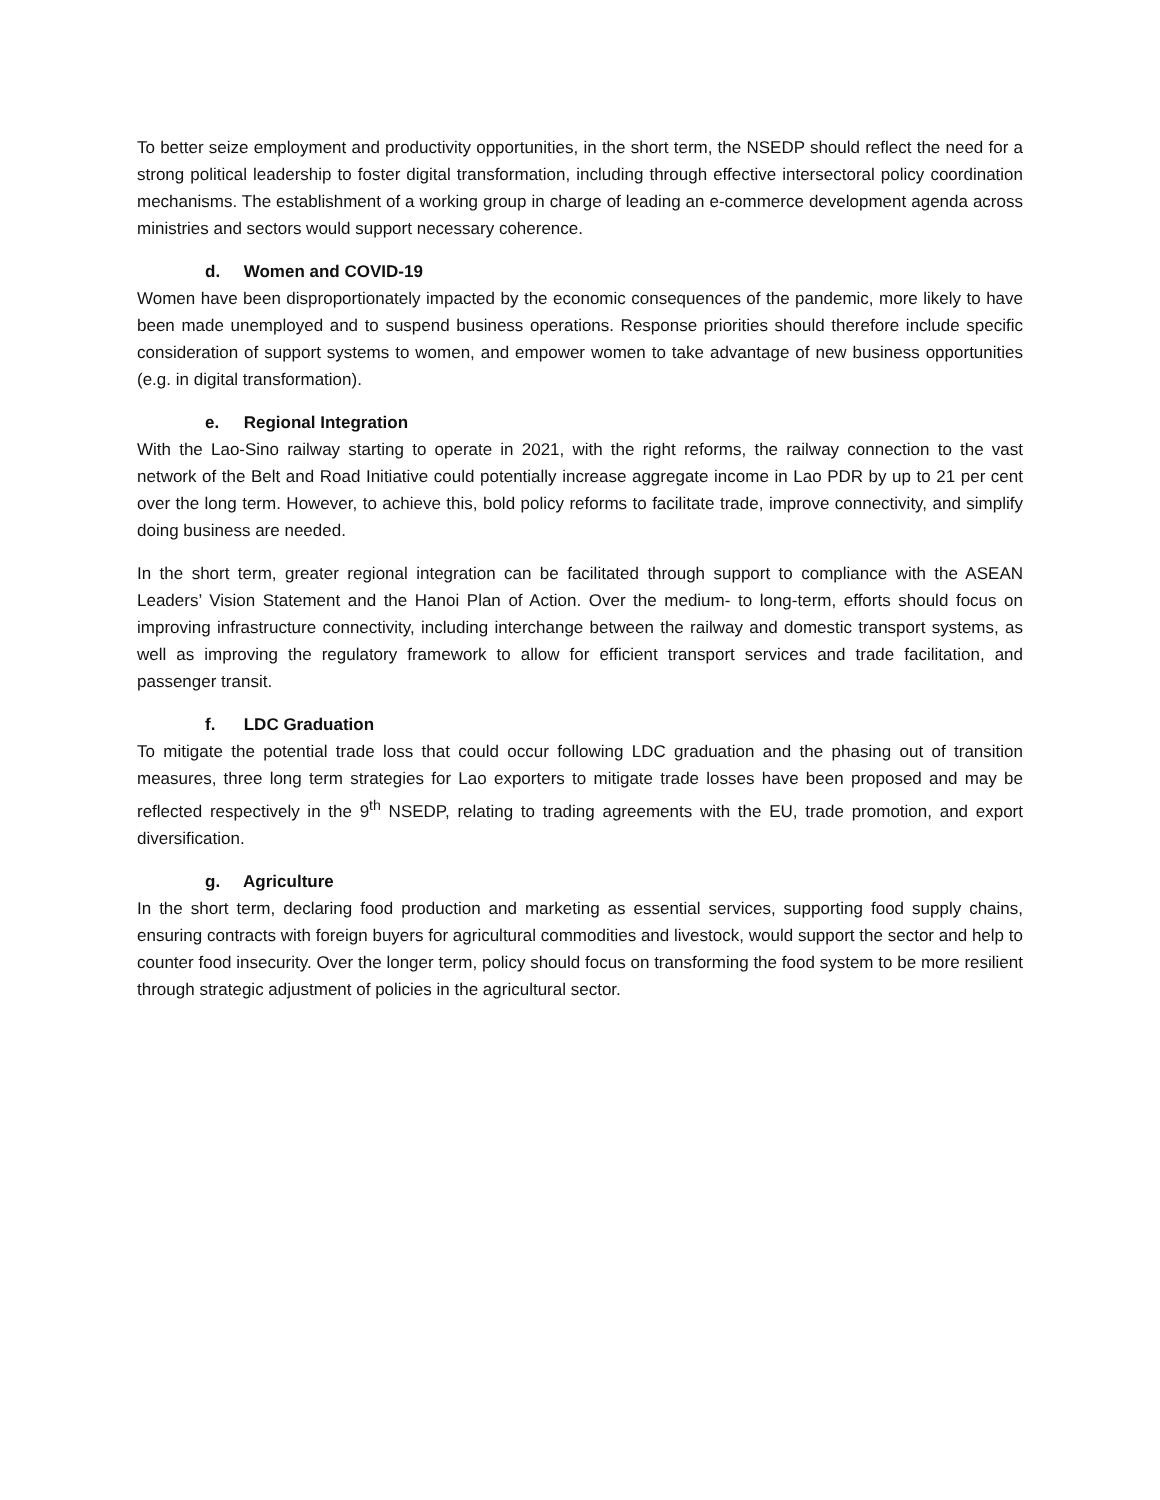To better seize employment and productivity opportunities, in the short term, the NSEDP should reflect the need for a strong political leadership to foster digital transformation, including through effective intersectoral policy coordination mechanisms. The establishment of a working group in charge of leading an e-commerce development agenda across ministries and sectors would support necessary coherence.
d. Women and COVID-19
Women have been disproportionately impacted by the economic consequences of the pandemic, more likely to have been made unemployed and to suspend business operations. Response priorities should therefore include specific consideration of support systems to women, and empower women to take advantage of new business opportunities (e.g. in digital transformation).
e. Regional Integration
With the Lao-Sino railway starting to operate in 2021, with the right reforms, the railway connection to the vast network of the Belt and Road Initiative could potentially increase aggregate income in Lao PDR by up to 21 per cent over the long term. However, to achieve this, bold policy reforms to facilitate trade, improve connectivity, and simplify doing business are needed.
In the short term, greater regional integration can be facilitated through support to compliance with the ASEAN Leaders’ Vision Statement and the Hanoi Plan of Action. Over the medium- to long-term, efforts should focus on improving infrastructure connectivity, including interchange between the railway and domestic transport systems, as well as improving the regulatory framework to allow for efficient transport services and trade facilitation, and passenger transit.
f. LDC Graduation
To mitigate the potential trade loss that could occur following LDC graduation and the phasing out of transition measures, three long term strategies for Lao exporters to mitigate trade losses have been proposed and may be reflected respectively in the 9<sup>th</sup> NSEDP, relating to trading agreements with the EU, trade promotion, and export diversification.
g. Agriculture
In the short term, declaring food production and marketing as essential services, supporting food supply chains, ensuring contracts with foreign buyers for agricultural commodities and livestock, would support the sector and help to counter food insecurity. Over the longer term, policy should focus on transforming the food system to be more resilient through strategic adjustment of policies in the agricultural sector.